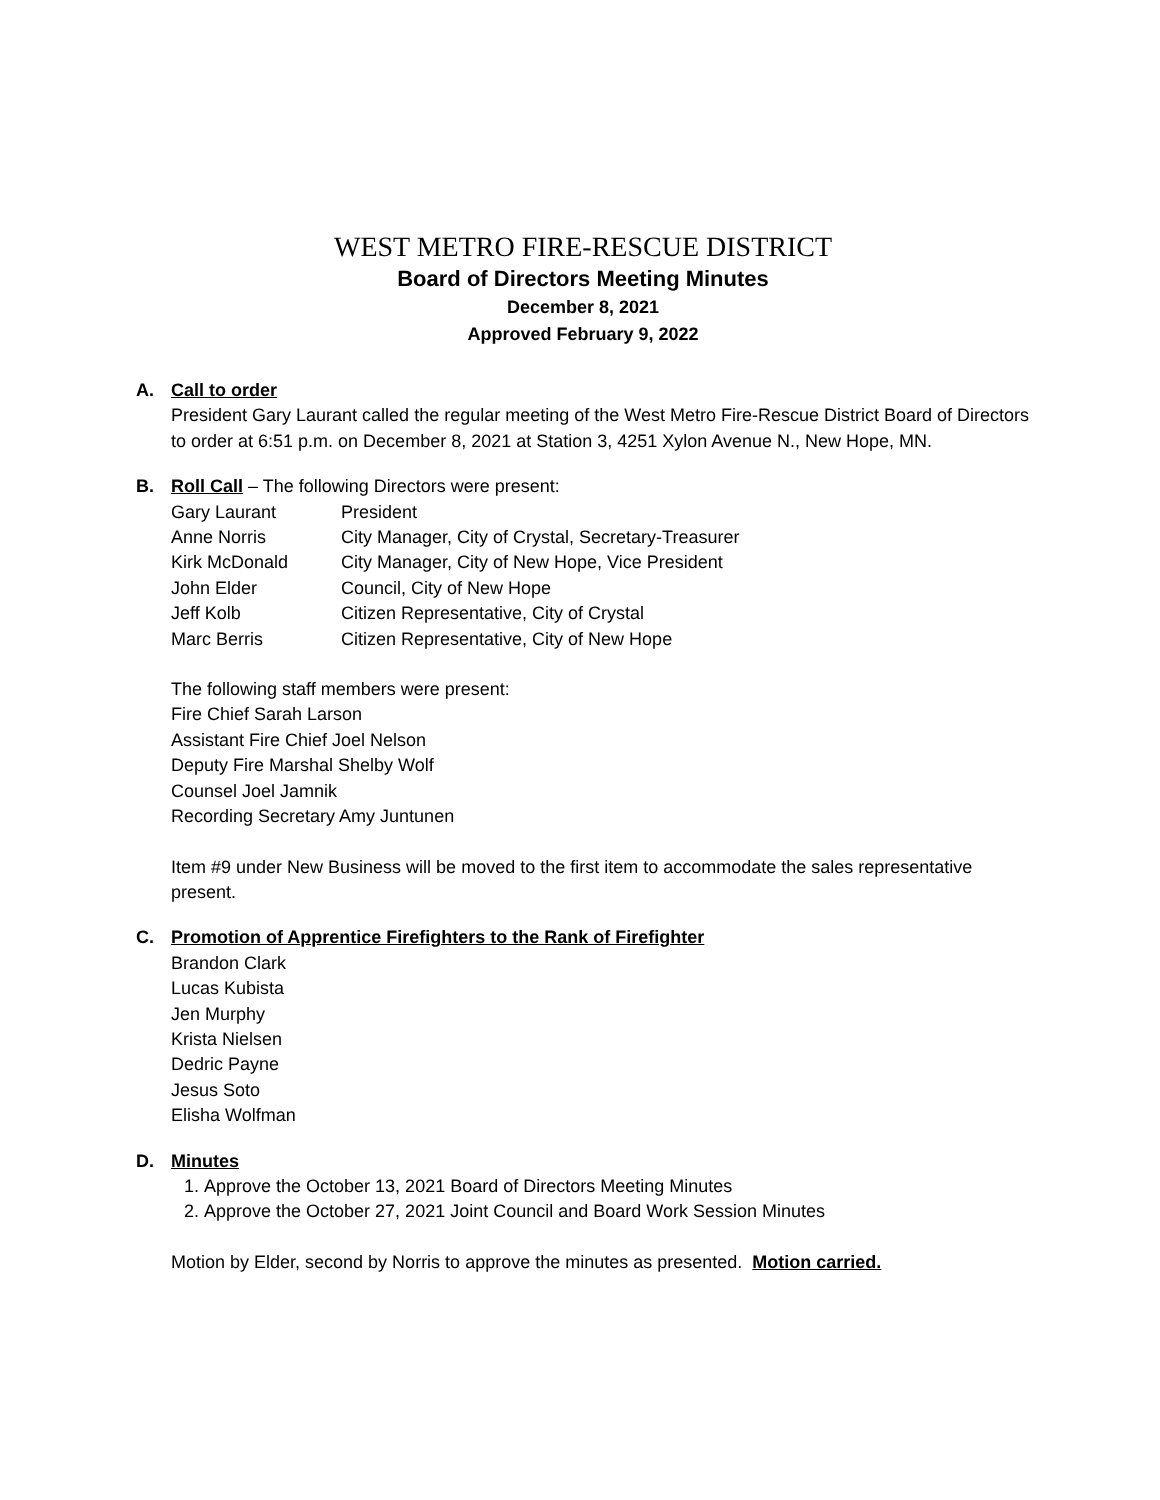WEST METRO FIRE-RESCUE DISTRICT
Board of Directors Meeting Minutes
December 8, 2021
Approved February 9, 2022
A. Call to order
President Gary Laurant called the regular meeting of the West Metro Fire-Rescue District Board of Directors to order at 6:51 p.m. on December 8, 2021 at Station 3, 4251 Xylon Avenue N., New Hope, MN.
B. Roll Call – The following Directors were present:
| Gary Laurant | President |
| Anne Norris | City Manager, City of Crystal, Secretary-Treasurer |
| Kirk McDonald | City Manager, City of New Hope, Vice President |
| John Elder | Council, City of New Hope |
| Jeff Kolb | Citizen Representative, City of Crystal |
| Marc Berris | Citizen Representative, City of New Hope |
The following staff members were present:
Fire Chief Sarah Larson
Assistant Fire Chief Joel Nelson
Deputy Fire Marshal Shelby Wolf
Counsel Joel Jamnik
Recording Secretary Amy Juntunen
Item #9 under New Business will be moved to the first item to accommodate the sales representative present.
C. Promotion of Apprentice Firefighters to the Rank of Firefighter
Brandon Clark
Lucas Kubista
Jen Murphy
Krista Nielsen
Dedric Payne
Jesus Soto
Elisha Wolfman
D. Minutes
1. Approve the October 13, 2021 Board of Directors Meeting Minutes
2. Approve the October 27, 2021 Joint Council and Board Work Session Minutes
Motion by Elder, second by Norris to approve the minutes as presented. Motion carried.